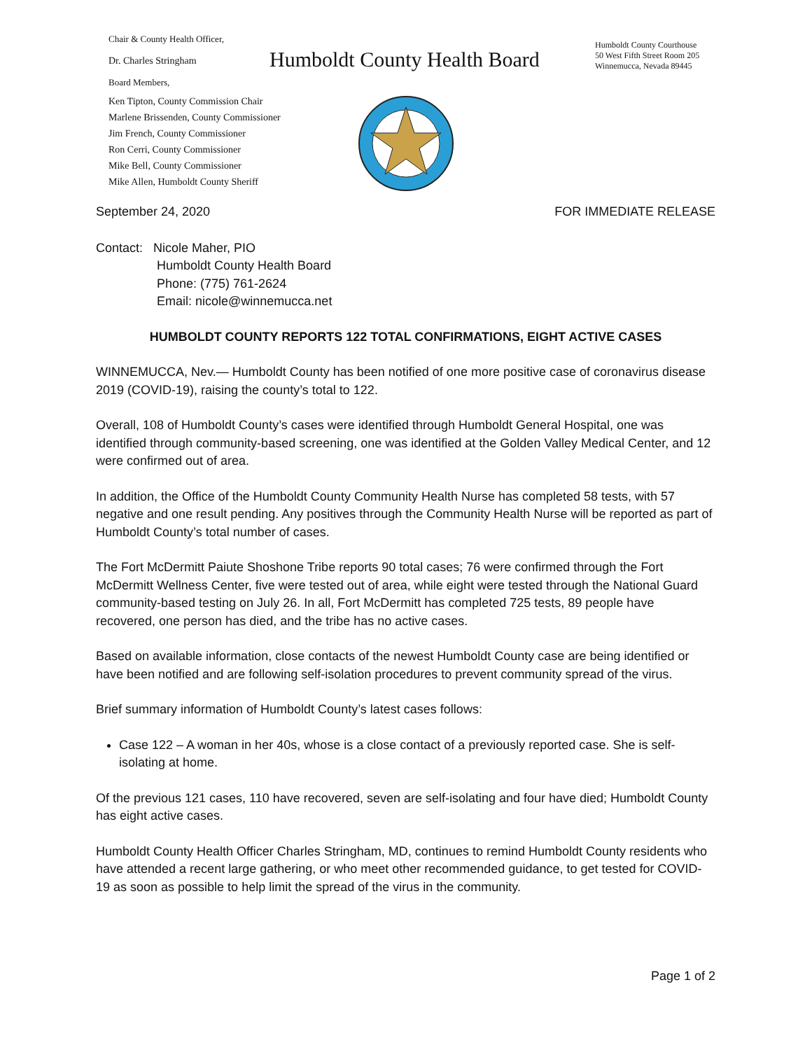Chair & County Health Officer,
Dr. Charles Stringham
Board Members,
Ken Tipton, County Commission Chair
Marlene Brissenden, County Commissioner
Jim French, County Commissioner
Ron Cerri, County Commissioner
Mike Bell, County Commissioner
Mike Allen, Humboldt County Sheriff
Humboldt County Health Board
Humboldt County Courthouse
50 West Fifth Street Room 205
Winnemucca, Nevada 89445
September 24, 2020 FOR IMMEDIATE RELEASE
Contact: Nicole Maher, PIO
Humboldt County Health Board
Phone: (775) 761-2624
Email: nicole@winnemucca.net
HUMBOLDT COUNTY REPORTS 122 TOTAL CONFIRMATIONS, EIGHT ACTIVE CASES
WINNEMUCCA, Nev.— Humboldt County has been notified of one more positive case of coronavirus disease 2019 (COVID-19), raising the county’s total to 122.
Overall, 108 of Humboldt County’s cases were identified through Humboldt General Hospital, one was identified through community-based screening, one was identified at the Golden Valley Medical Center, and 12 were confirmed out of area.
In addition, the Office of the Humboldt County Community Health Nurse has completed 58 tests, with 57 negative and one result pending. Any positives through the Community Health Nurse will be reported as part of Humboldt County’s total number of cases.
The Fort McDermitt Paiute Shoshone Tribe reports 90 total cases; 76 were confirmed through the Fort McDermitt Wellness Center, five were tested out of area, while eight were tested through the National Guard community-based testing on July 26. In all, Fort McDermitt has completed 725 tests, 89 people have recovered, one person has died, and the tribe has no active cases.
Based on available information, close contacts of the newest Humboldt County case are being identified or have been notified and are following self-isolation procedures to prevent community spread of the virus.
Brief summary information of Humboldt County’s latest cases follows:
Case 122 – A woman in her 40s, whose is a close contact of a previously reported case. She is self-isolating at home.
Of the previous 121 cases, 110 have recovered, seven are self-isolating and four have died; Humboldt County has eight active cases.
Humboldt County Health Officer Charles Stringham, MD, continues to remind Humboldt County residents who have attended a recent large gathering, or who meet other recommended guidance, to get tested for COVID-19 as soon as possible to help limit the spread of the virus in the community.
Page 1 of 2